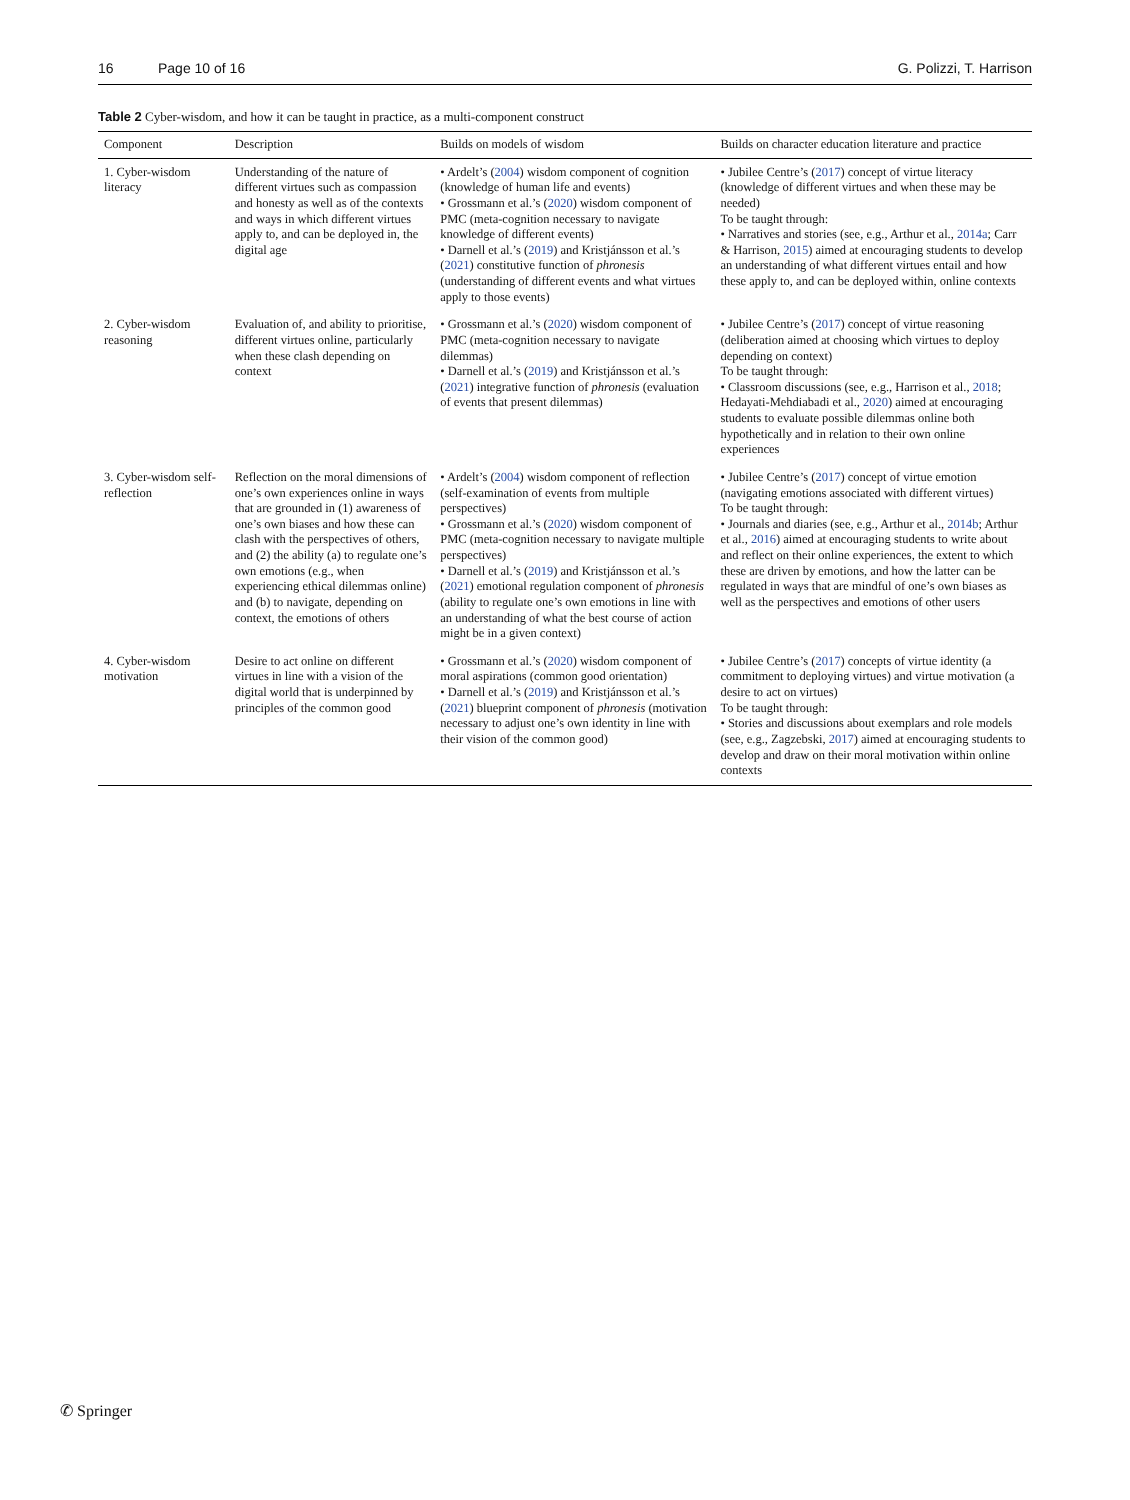16 Page 10 of 16 G. Polizzi, T. Harrison
Table 2 Cyber-wisdom, and how it can be taught in practice, as a multi-component construct
| Component | Description | Builds on models of wisdom | Builds on character education literature and practice |
| --- | --- | --- | --- |
| 1. Cyber-wisdom literacy | Understanding of the nature of different virtues such as compassion and honesty as well as of the contexts and ways in which different virtues apply to, and can be deployed in, the digital age | • Ardelt’s ( 2004 ) wisdom component of cognition (knowledge of human life and events) • Grossmann et al.’s ( 2020 ) wisdom component of PMC (meta-cognition necessary to navigate knowledge of different events) • Darnell et al.’s ( 2019 ) and Kristjánsson et al.’s ( 2021 ) constitutive function of phronesis (understanding of different events and what virtues apply to those events) | • Jubilee Centre’s ( 2017 ) concept of virtue literacy (knowledge of different virtues and when these may be needed) To be taught through: • Narratives and stories (see, e.g., Arthur et al., 2014a ; Carr & Harrison, 2015 ) aimed at encouraging students to develop an understanding of what different virtues entail and how these apply to, and can be deployed within, online contexts |
| 2. Cyber-wisdom reasoning | Evaluation of, and ability to prioritise, different virtues online, particularly when these clash depending on context | • Grossmann et al.’s ( 2020 ) wisdom component of PMC (meta-cognition necessary to navigate dilemmas) • Darnell et al.’s ( 2019 ) and Kristjánsson et al.’s ( 2021 ) integrative function of phronesis (evaluation of events that present dilemmas) | • Jubilee Centre’s ( 2017 ) concept of virtue reasoning (deliberation aimed at choosing which virtues to deploy depending on context) To be taught through: • Classroom discussions (see, e.g., Harrison et al., 2018 ; Hedayati-Mehdiabadi et al., 2020 ) aimed at encouraging students to evaluate possible dilemmas online both hypothetically and in relation to their own online experiences |
| 3. Cyber-wisdom self-reflection | Reflection on the moral dimensions of one’s own experiences online in ways that are grounded in (1) awareness of one’s own biases and how these can clash with the perspectives of others, and (2) the ability (a) to regulate one’s own emotions (e.g., when experiencing ethical dilemmas online) and (b) to navigate, depending on context, the emotions of others | • Ardelt’s ( 2004 ) wisdom component of reflection (self-examination of events from multiple perspectives) • Grossmann et al.’s ( 2020 ) wisdom component of PMC (meta-cognition necessary to navigate multiple perspectives) • Darnell et al.’s ( 2019 ) and Kristjánsson et al.’s ( 2021 ) emotional regulation component of phronesis (ability to regulate one’s own emotions in line with an understanding of what the best course of action might be in a given context) | • Jubilee Centre’s ( 2017 ) concept of virtue emotion (navigating emotions associated with different virtues) To be taught through: • Journals and diaries (see, e.g., Arthur et al., 2014b ; Arthur et al., 2016 ) aimed at encouraging students to write about and reflect on their online experiences, the extent to which these are driven by emotions, and how the latter can be regulated in ways that are mindful of one’s own biases as well as the perspectives and emotions of other users |
| 4. Cyber-wisdom motivation | Desire to act online on different virtues in line with a vision of the digital world that is underpinned by principles of the common good | • Grossmann et al.’s ( 2020 ) wisdom component of moral aspirations (common good orientation) • Darnell et al.’s ( 2019 ) and Kristjánsson et al.’s ( 2021 ) blueprint component of phronesis (motivation necessary to adjust one’s own identity in line with their vision of the common good) | • Jubilee Centre’s ( 2017 ) concepts of virtue identity (a commitment to deploying virtues) and virtue motivation (a desire to act on virtues) To be taught through: • Stories and discussions about exemplars and role models (see, e.g., Zagzebski, 2017 ) aimed at encouraging students to develop and draw on their moral motivation within online contexts |
✆ Springer